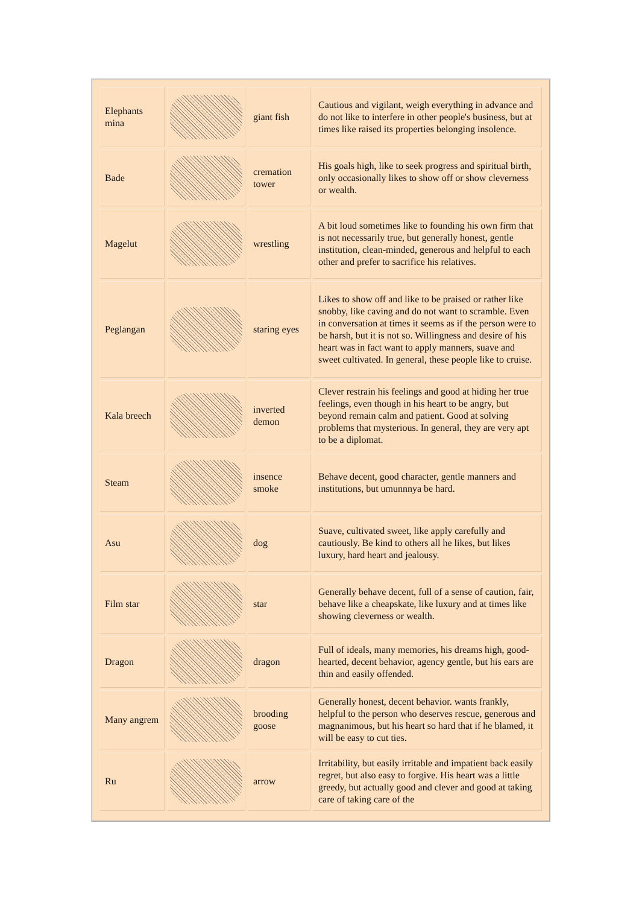| Elephants mina | | giant fish | Cautious and vigilant, weigh everything in advance and do not like to interfere in other people's business, but at times like raised its properties belonging insolence. |
| Bade | | cremation tower | His goals high, like to seek progress and spiritual birth, only occasionally likes to show off or show cleverness or wealth. |
| Magelut | | wrestling | A bit loud sometimes like to founding his own firm that is not necessarily true, but generally honest, gentle institution, clean-minded, generous and helpful to each other and prefer to sacrifice his relatives. |
| Peglangan | | staring eyes | Likes to show off and like to be praised or rather like snobby, like caving and do not want to scramble. Even in conversation at times it seems as if the person were to be harsh, but it is not so. Willingness and desire of his heart was in fact want to apply manners, suave and sweet cultivated. In general, these people like to cruise. |
| Kala breech | | inverted demon | Clever restrain his feelings and good at hiding her true feelings, even though in his heart to be angry, but beyond remain calm and patient. Good at solving problems that mysterious. In general, they are very apt to be a diplomat. |
| Steam | | insence smoke | Behave decent, good character, gentle manners and institutions, but umunnnya be hard. |
| Asu | | dog | Suave, cultivated sweet, like apply carefully and cautiously. Be kind to others all he likes, but likes luxury, hard heart and jealousy. |
| Film star | | star | Generally behave decent, full of a sense of caution, fair, behave like a cheapskate, like luxury and at times like showing cleverness or wealth. |
| Dragon | | dragon | Full of ideals, many memories, his dreams high, good-hearted, decent behavior, agency gentle, but his ears are thin and easily offended. |
| Many angrem | | brooding goose | Generally honest, decent behavior. wants frankly, helpful to the person who deserves rescue, generous and magnanimous, but his heart so hard that if he blamed, it will be easy to cut ties. |
| Ru | | arrow | Irritability, but easily irritable and impatient back easily regret, but also easy to forgive. His heart was a little greedy, but actually good and clever and good at taking care of taking care of the |